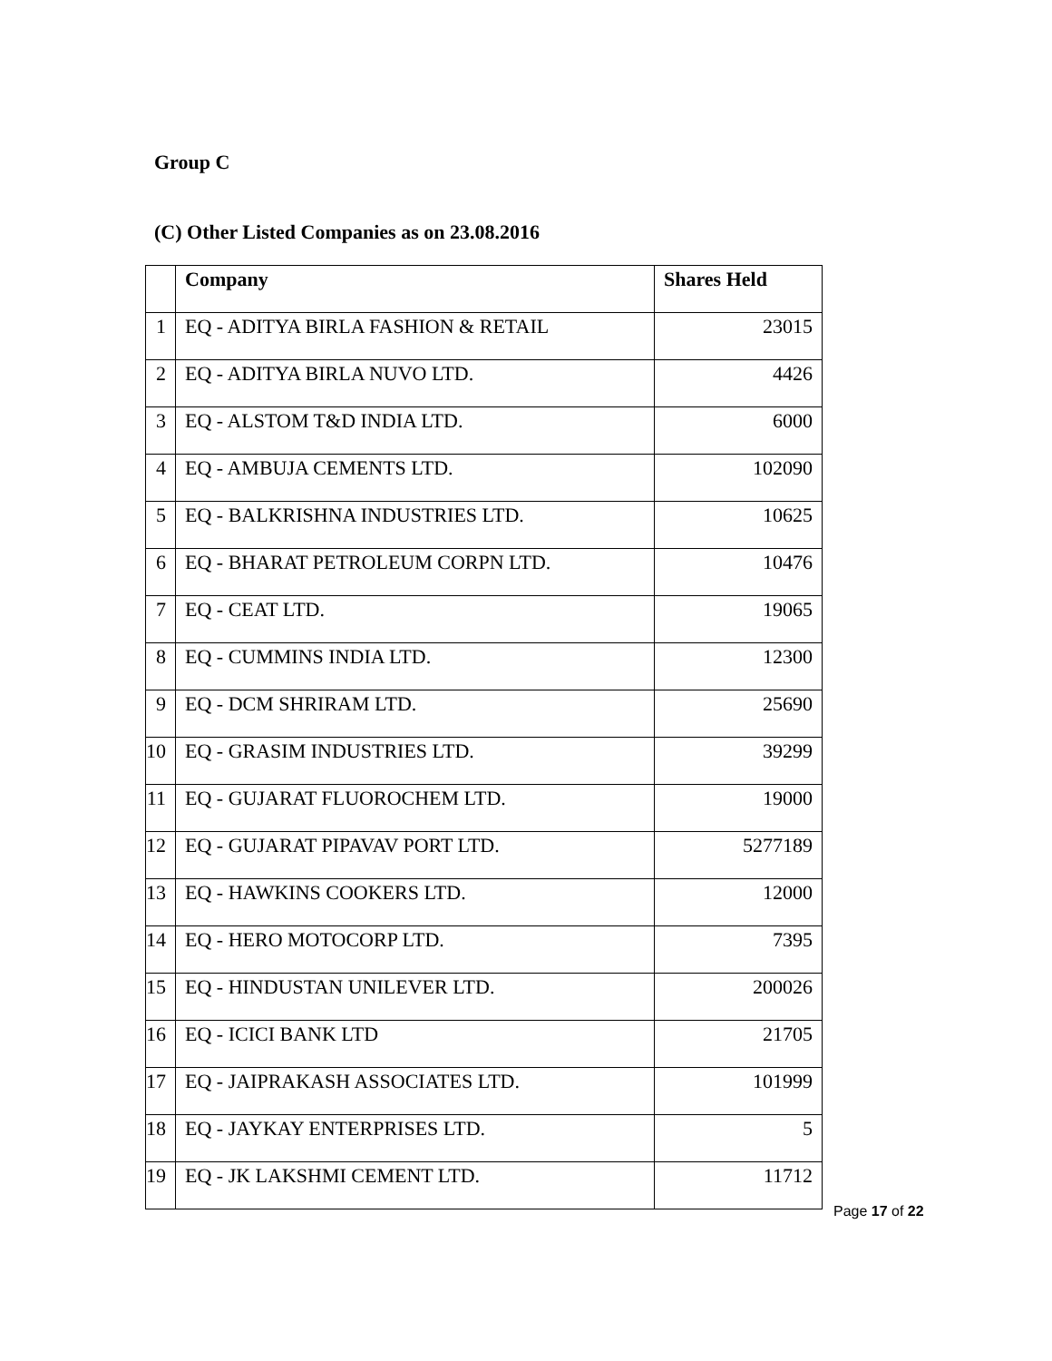Group C
(C) Other Listed Companies as on 23.08.2016
| | Company | Shares Held |
| --- | --- | --- |
| 1 | EQ - ADITYA BIRLA FASHION & RETAIL | 23015 |
| 2 | EQ - ADITYA BIRLA NUVO LTD. | 4426 |
| 3 | EQ - ALSTOM T&D INDIA LTD. | 6000 |
| 4 | EQ - AMBUJA CEMENTS LTD. | 102090 |
| 5 | EQ - BALKRISHNA INDUSTRIES LTD. | 10625 |
| 6 | EQ - BHARAT PETROLEUM CORPN LTD. | 10476 |
| 7 | EQ - CEAT LTD. | 19065 |
| 8 | EQ - CUMMINS INDIA LTD. | 12300 |
| 9 | EQ - DCM SHRIRAM LTD. | 25690 |
| 10 | EQ - GRASIM INDUSTRIES LTD. | 39299 |
| 11 | EQ - GUJARAT FLUOROCHEM LTD. | 19000 |
| 12 | EQ - GUJARAT PIPAVAV PORT LTD. | 5277189 |
| 13 | EQ - HAWKINS COOKERS LTD. | 12000 |
| 14 | EQ - HERO MOTOCORP LTD. | 7395 |
| 15 | EQ - HINDUSTAN UNILEVER LTD. | 200026 |
| 16 | EQ - ICICI BANK LTD | 21705 |
| 17 | EQ - JAIPRAKASH ASSOCIATES LTD. | 101999 |
| 18 | EQ - JAYKAY ENTERPRISES LTD. | 5 |
| 19 | EQ - JK LAKSHMI CEMENT LTD. | 11712 |
Page 17 of 22